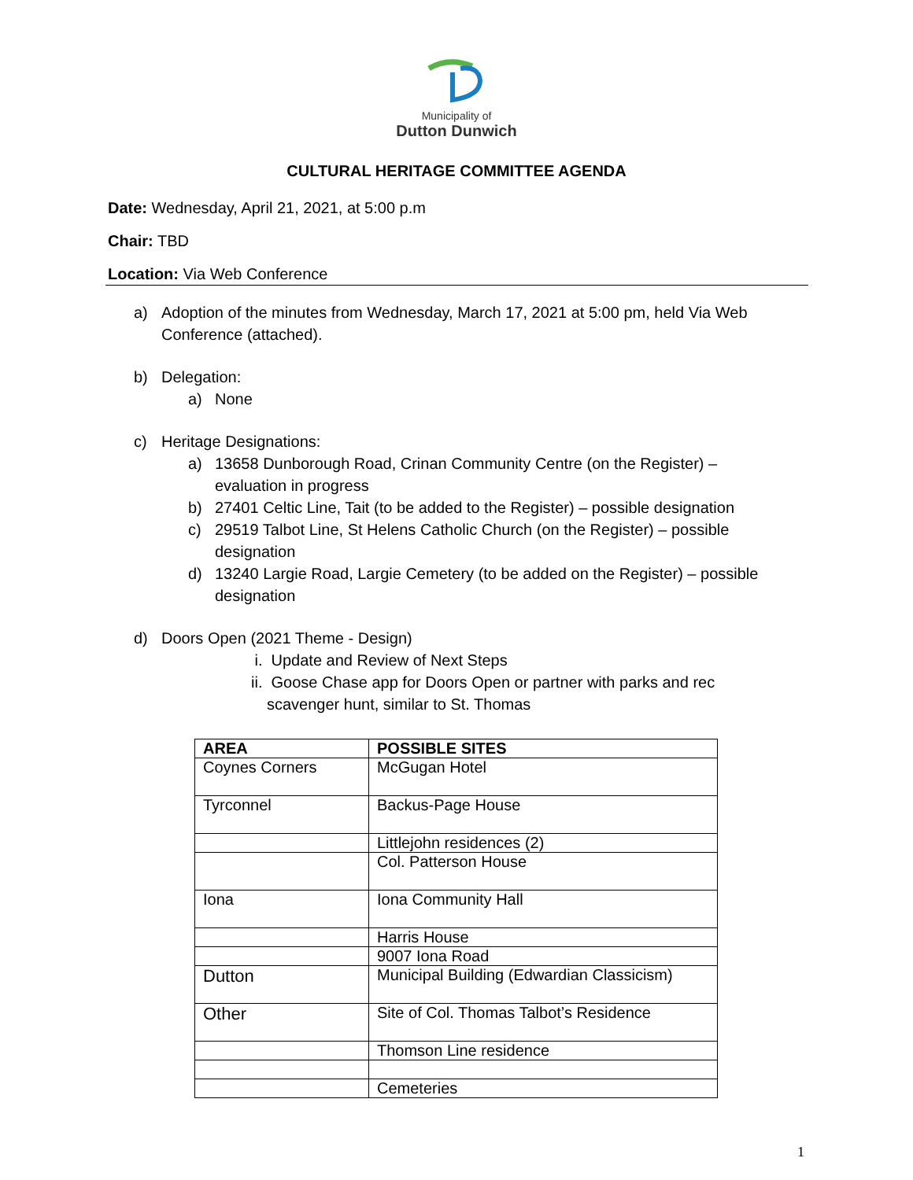Municipality of
Dutton Dunwich
CULTURAL HERITAGE COMMITTEE AGENDA
Date: Wednesday, April 21, 2021, at 5:00 p.m
Chair: TBD
Location: Via Web Conference
a) Adoption of the minutes from Wednesday, March 17, 2021 at 5:00 pm, held Via Web Conference (attached).
b) Delegation:
a) None
c) Heritage Designations:
a) 13658 Dunborough Road, Crinan Community Centre (on the Register) – evaluation in progress
b) 27401 Celtic Line, Tait (to be added to the Register) – possible designation
c) 29519 Talbot Line, St Helens Catholic Church (on the Register) – possible designation
d) 13240 Largie Road, Largie Cemetery (to be added on the Register) – possible designation
d) Doors Open (2021 Theme - Design)
i. Update and Review of Next Steps
ii.
Goose Chase app for Doors Open or partner with parks and rec scavenger hunt, similar to St. Thomas
| AREA | POSSIBLE SITES |
| --- | --- |
| Coynes Corners | McGugan Hotel |
| Tyrconnel | Backus-Page House |
| | Littlejohn residences (2) |
| | Col. Patterson House |
| Iona | Iona Community Hall |
| | Harris House |
| | 9007 Iona Road |
| Dutton | Municipal Building (Edwardian Classicism) |
| Other | Site of Col. Thomas Talbot’s Residence |
| | Thomson Line residence |
| | Cemeteries |
1